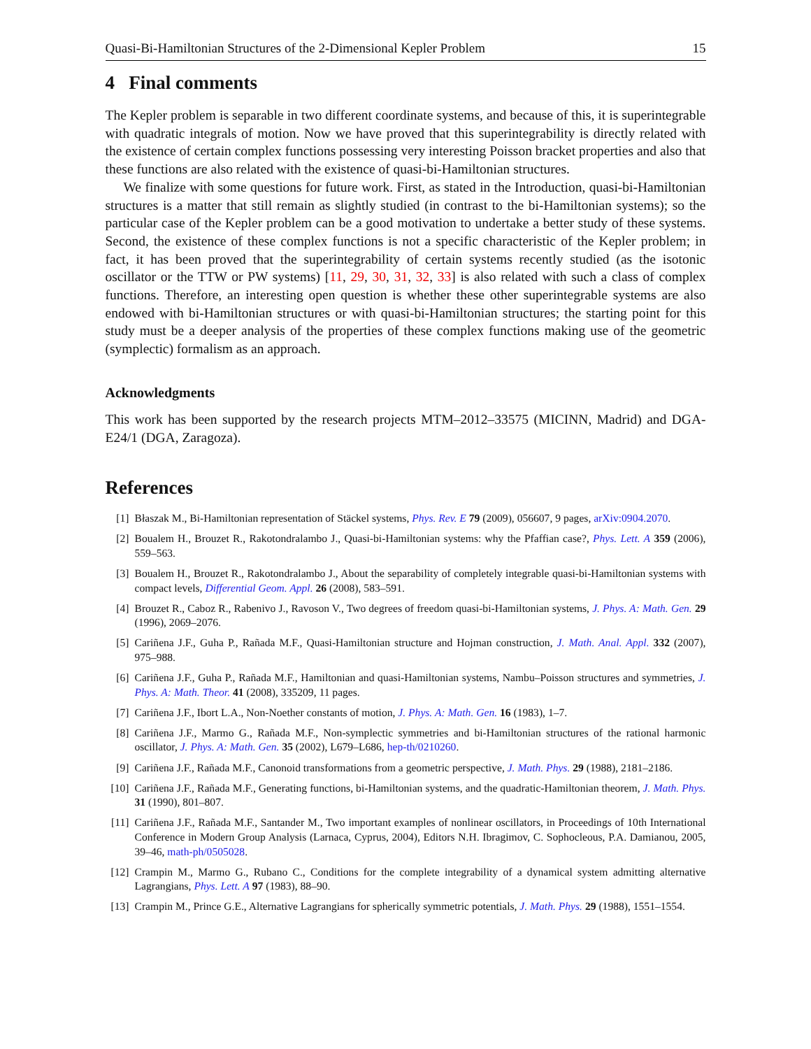Quasi-Bi-Hamiltonian Structures of the 2-Dimensional Kepler Problem 15
4 Final comments
The Kepler problem is separable in two different coordinate systems, and because of this, it is superintegrable with quadratic integrals of motion. Now we have proved that this superintegrability is directly related with the existence of certain complex functions possessing very interesting Poisson bracket properties and also that these functions are also related with the existence of quasi-bi-Hamiltonian structures.
We finalize with some questions for future work. First, as stated in the Introduction, quasi-bi-Hamiltonian structures is a matter that still remain as slightly studied (in contrast to the bi-Hamiltonian systems); so the particular case of the Kepler problem can be a good motivation to undertake a better study of these systems. Second, the existence of these complex functions is not a specific characteristic of the Kepler problem; in fact, it has been proved that the superintegrability of certain systems recently studied (as the isotonic oscillator or the TTW or PW systems) [11, 29, 30, 31, 32, 33] is also related with such a class of complex functions. Therefore, an interesting open question is whether these other superintegrable systems are also endowed with bi-Hamiltonian structures or with quasi-bi-Hamiltonian structures; the starting point for this study must be a deeper analysis of the properties of these complex functions making use of the geometric (symplectic) formalism as an approach.
Acknowledgments
This work has been supported by the research projects MTM–2012–33575 (MICINN, Madrid) and DGA-E24/1 (DGA, Zaragoza).
References
[1] Błaszak M., Bi-Hamiltonian representation of Stäckel systems, Phys. Rev. E 79 (2009), 056607, 9 pages, arXiv:0904.2070.
[2] Boualem H., Brouzet R., Rakotondralambo J., Quasi-bi-Hamiltonian systems: why the Pfaffian case?, Phys. Lett. A 359 (2006), 559–563.
[3] Boualem H., Brouzet R., Rakotondralambo J., About the separability of completely integrable quasi-bi-Hamiltonian systems with compact levels, Differential Geom. Appl. 26 (2008), 583–591.
[4] Brouzet R., Caboz R., Rabenivo J., Ravoson V., Two degrees of freedom quasi-bi-Hamiltonian systems, J. Phys. A: Math. Gen. 29 (1996), 2069–2076.
[5] Cariñena J.F., Guha P., Rañada M.F., Quasi-Hamiltonian structure and Hojman construction, J. Math. Anal. Appl. 332 (2007), 975–988.
[6] Cariñena J.F., Guha P., Rañada M.F., Hamiltonian and quasi-Hamiltonian systems, Nambu–Poisson structures and symmetries, J. Phys. A: Math. Theor. 41 (2008), 335209, 11 pages.
[7] Cariñena J.F., Ibort L.A., Non-Noether constants of motion, J. Phys. A: Math. Gen. 16 (1983), 1–7.
[8] Cariñena J.F., Marmo G., Rañada M.F., Non-symplectic symmetries and bi-Hamiltonian structures of the rational harmonic oscillator, J. Phys. A: Math. Gen. 35 (2002), L679–L686, hep-th/0210260.
[9] Cariñena J.F., Rañada M.F., Canonoid transformations from a geometric perspective, J. Math. Phys. 29 (1988), 2181–2186.
[10] Cariñena J.F., Rañada M.F., Generating functions, bi-Hamiltonian systems, and the quadratic-Hamiltonian theorem, J. Math. Phys. 31 (1990), 801–807.
[11] Cariñena J.F., Rañada M.F., Santander M., Two important examples of nonlinear oscillators, in Proceedings of 10th International Conference in Modern Group Analysis (Larnaca, Cyprus, 2004), Editors N.H. Ibragimov, C. Sophocleous, P.A. Damianou, 2005, 39–46, math-ph/0505028.
[12] Crampin M., Marmo G., Rubano C., Conditions for the complete integrability of a dynamical system admitting alternative Lagrangians, Phys. Lett. A 97 (1983), 88–90.
[13] Crampin M., Prince G.E., Alternative Lagrangians for spherically symmetric potentials, J. Math. Phys. 29 (1988), 1551–1554.